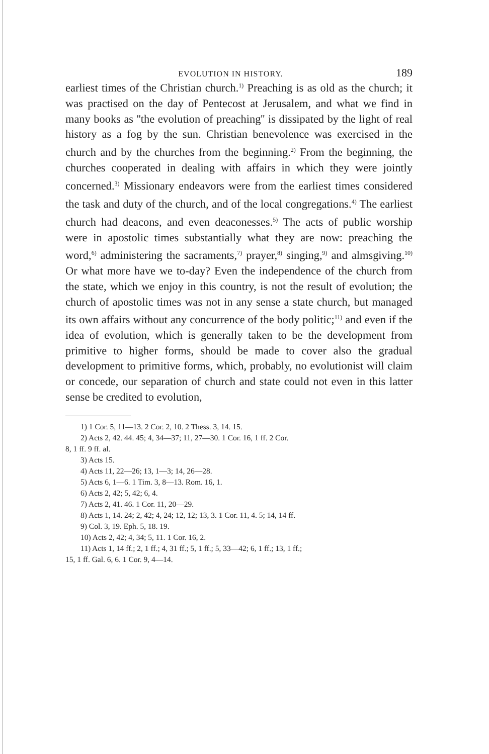EVOLUTION IN HISTORY. 189
earliest times of the Christian church.<sup>1)</sup> Preaching is as old as the church; it was practised on the day of Pentecost at Jerusalem, and what we find in many books as ''the evolution of preaching'' is dissipated by the light of real history as a fog by the sun. Christian benevolence was exercised in the church and by the churches from the beginning.<sup>2)</sup> From the beginning, the churches cooperated in dealing with affairs in which they were jointly concerned.<sup>3)</sup> Missionary endeavors were from the earliest times considered the task and duty of the church, and of the local congregations.<sup>4)</sup> The earliest church had deacons, and even deaconesses.<sup>5)</sup> The acts of public worship were in apostolic times substantially what they are now: preaching the word,<sup>6)</sup> administering the sacraments,<sup>7)</sup> prayer,<sup>8)</sup> singing,<sup>9)</sup> and almsgiving.<sup>10)</sup> Or what more have we to-day? Even the independence of the church from the state, which we enjoy in this country, is not the result of evolution; the church of apostolic times was not in any sense a state church, but managed its own affairs without any concurrence of the body politic;<sup>11)</sup> and even if the idea of evolution, which is generally taken to be the development from primitive to higher forms, should be made to cover also the gradual development to primitive forms, which, probably, no evolutionist will claim or concede, our separation of church and state could not even in this latter sense be credited to evolution,
1) 1 Cor. 5, 11—13. 2 Cor. 2, 10. 2 Thess. 3, 14. 15.
2) Acts 2, 42. 44. 45; 4, 34—37; 11, 27—30. 1 Cor. 16, 1 ff. 2 Cor.
8, 1 ff. 9 ff. al.
3) Acts 15.
4) Acts 11, 22—26; 13, 1—3; 14, 26—28.
5) Acts 6, 1—6. 1 Tim. 3, 8—13. Rom. 16, 1.
6) Acts 2, 42; 5, 42; 6, 4.
7) Acts 2, 41. 46. 1 Cor. 11, 20—29.
8) Acts 1, 14. 24; 2, 42; 4, 24; 12, 12; 13, 3. 1 Cor. 11, 4. 5; 14, 14 ff.
9) Col. 3, 19. Eph. 5, 18. 19.
10) Acts 2, 42; 4, 34; 5, 11. 1 Cor. 16, 2.
11) Acts 1, 14 ff.; 2, 1 ff.; 4, 31 ff.; 5, 1 ff.; 5, 33—42; 6, 1 ff.; 13, 1 ff.;
15, 1 ff. Gal. 6, 6. 1 Cor. 9, 4—14.